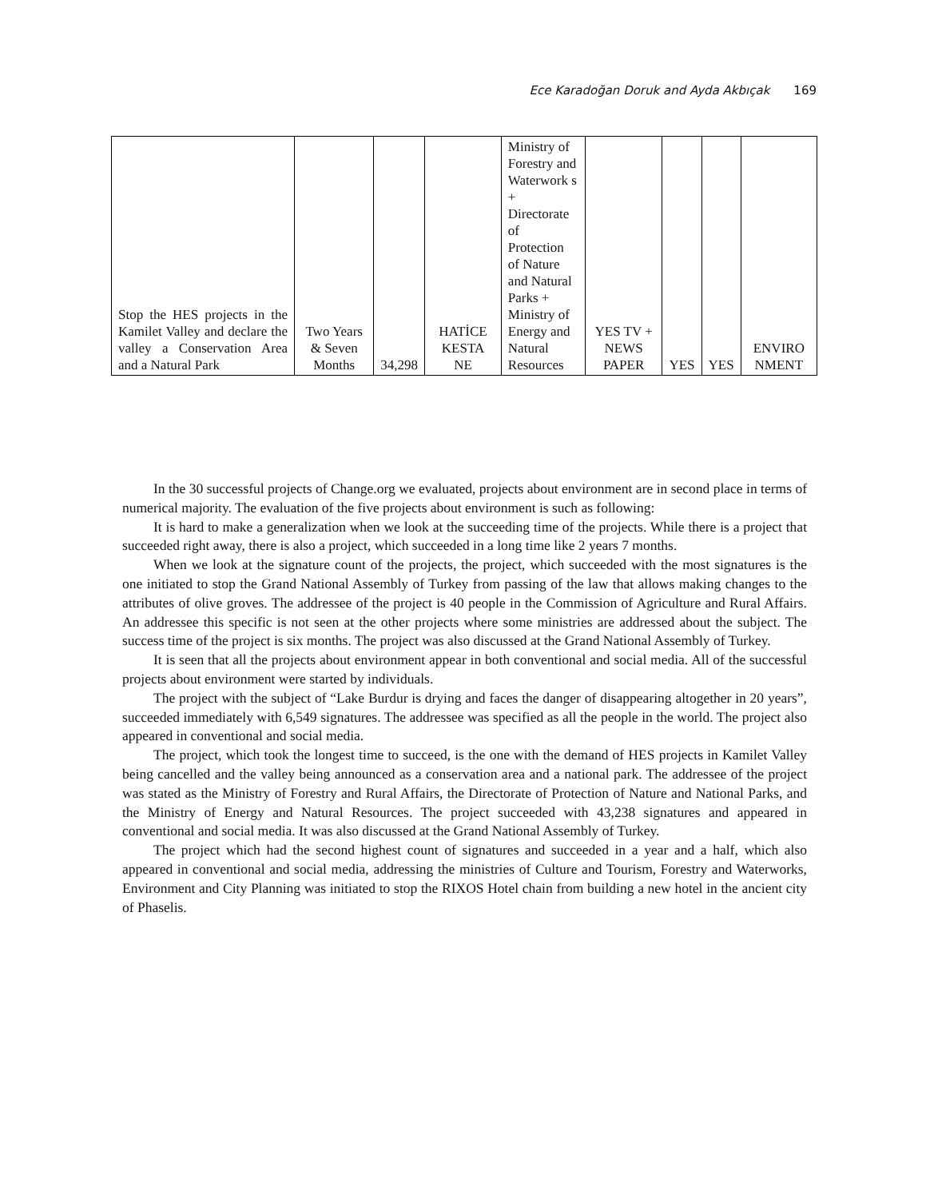Ece Karadoğan Doruk and Ayda Akbıçak 169
| Stop the HES projects in the Kamilet Valley and declare the valley a Conservation Area and a Natural Park | Two Years & Seven Months | 34,298 | HATİCE KESTA NE | Ministry of Forestry and Waterwork s + Directorate of Protection of Nature and Natural Parks + Ministry of Energy and Natural Resources | YES TV + NEWS PAPER | YES | YES | ENVIRO NMENT |
In the 30 successful projects of Change.org we evaluated, projects about environment are in second place in terms of numerical majority. The evaluation of the five projects about environment is such as following:
It is hard to make a generalization when we look at the succeeding time of the projects. While there is a project that succeeded right away, there is also a project, which succeeded in a long time like 2 years 7 months.
When we look at the signature count of the projects, the project, which succeeded with the most signatures is the one initiated to stop the Grand National Assembly of Turkey from passing of the law that allows making changes to the attributes of olive groves. The addressee of the project is 40 people in the Commission of Agriculture and Rural Affairs. An addressee this specific is not seen at the other projects where some ministries are addressed about the subject. The success time of the project is six months. The project was also discussed at the Grand National Assembly of Turkey.
It is seen that all the projects about environment appear in both conventional and social media. All of the successful projects about environment were started by individuals.
The project with the subject of “Lake Burdur is drying and faces the danger of disappearing altogether in 20 years”, succeeded immediately with 6,549 signatures. The addressee was specified as all the people in the world. The project also appeared in conventional and social media.
The project, which took the longest time to succeed, is the one with the demand of HES projects in Kamilet Valley being cancelled and the valley being announced as a conservation area and a national park. The addressee of the project was stated as the Ministry of Forestry and Rural Affairs, the Directorate of Protection of Nature and National Parks, and the Ministry of Energy and Natural Resources. The project succeeded with 43,238 signatures and appeared in conventional and social media. It was also discussed at the Grand National Assembly of Turkey.
The project which had the second highest count of signatures and succeeded in a year and a half, which also appeared in conventional and social media, addressing the ministries of Culture and Tourism, Forestry and Waterworks, Environment and City Planning was initiated to stop the RIXOS Hotel chain from building a new hotel in the ancient city of Phaselis.